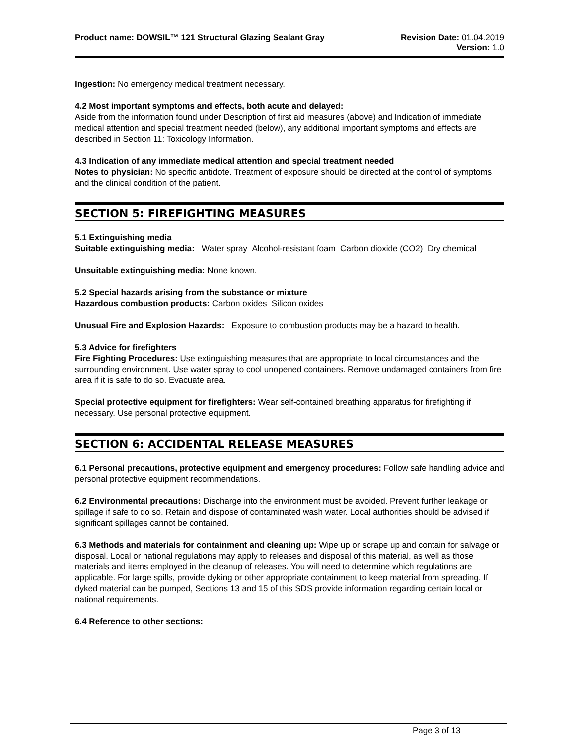Product name: DOWSIL™ 121 Structural Glazing Sealant Gray
Revision Date: 01.04.2019
Version: 1.0
Ingestion: No emergency medical treatment necessary.
4.2 Most important symptoms and effects, both acute and delayed:
Aside from the information found under Description of first aid measures (above) and Indication of immediate medical attention and special treatment needed (below), any additional important symptoms and effects are described in Section 11: Toxicology Information.
4.3 Indication of any immediate medical attention and special treatment needed
Notes to physician: No specific antidote. Treatment of exposure should be directed at the control of symptoms and the clinical condition of the patient.
SECTION 5: FIREFIGHTING MEASURES
5.1 Extinguishing media
Suitable extinguishing media: Water spray Alcohol-resistant foam Carbon dioxide (CO2) Dry chemical
Unsuitable extinguishing media: None known.
5.2 Special hazards arising from the substance or mixture
Hazardous combustion products: Carbon oxides Silicon oxides
Unusual Fire and Explosion Hazards: Exposure to combustion products may be a hazard to health.
5.3 Advice for firefighters
Fire Fighting Procedures: Use extinguishing measures that are appropriate to local circumstances and the surrounding environment. Use water spray to cool unopened containers. Remove undamaged containers from fire area if it is safe to do so. Evacuate area.
Special protective equipment for firefighters: Wear self-contained breathing apparatus for firefighting if necessary. Use personal protective equipment.
SECTION 6: ACCIDENTAL RELEASE MEASURES
6.1 Personal precautions, protective equipment and emergency procedures: Follow safe handling advice and personal protective equipment recommendations.
6.2 Environmental precautions: Discharge into the environment must be avoided. Prevent further leakage or spillage if safe to do so. Retain and dispose of contaminated wash water. Local authorities should be advised if significant spillages cannot be contained.
6.3 Methods and materials for containment and cleaning up: Wipe up or scrape up and contain for salvage or disposal. Local or national regulations may apply to releases and disposal of this material, as well as those materials and items employed in the cleanup of releases. You will need to determine which regulations are applicable. For large spills, provide dyking or other appropriate containment to keep material from spreading. If dyked material can be pumped, Sections 13 and 15 of this SDS provide information regarding certain local or national requirements.
6.4 Reference to other sections:
Page 3 of 13